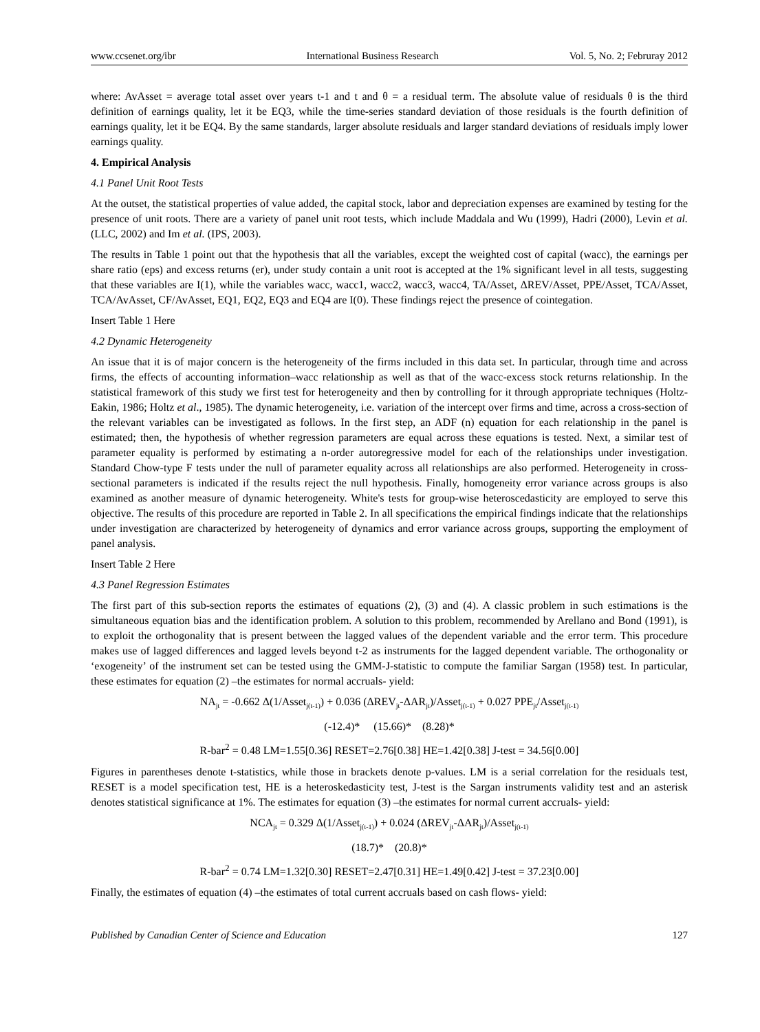www.ccsenet.org/ibr International Business Research Vol. 5, No. 2; Februray 2012
where: AvAsset = average total asset over years t-1 and t and θ = a residual term. The absolute value of residuals θ is the third definition of earnings quality, let it be EQ3, while the time-series standard deviation of those residuals is the fourth definition of earnings quality, let it be EQ4. By the same standards, larger absolute residuals and larger standard deviations of residuals imply lower earnings quality.
4. Empirical Analysis
4.1 Panel Unit Root Tests
At the outset, the statistical properties of value added, the capital stock, labor and depreciation expenses are examined by testing for the presence of unit roots. There are a variety of panel unit root tests, which include Maddala and Wu (1999), Hadri (2000), Levin et al. (LLC, 2002) and Im et al. (IPS, 2003).
The results in Table 1 point out that the hypothesis that all the variables, except the weighted cost of capital (wacc), the earnings per share ratio (eps) and excess returns (er), under study contain a unit root is accepted at the 1% significant level in all tests, suggesting that these variables are I(1), while the variables wacc, wacc1, wacc2, wacc3, wacc4, TA/Asset, ΔREV/Asset, PPE/Asset, TCA/Asset, TCA/AvAsset, CF/AvAsset, EQ1, EQ2, EQ3 and EQ4 are I(0). These findings reject the presence of cointegation.
Insert Table 1 Here
4.2 Dynamic Heterogeneity
An issue that it is of major concern is the heterogeneity of the firms included in this data set. In particular, through time and across firms, the effects of accounting information–wacc relationship as well as that of the wacc-excess stock returns relationship. In the statistical framework of this study we first test for heterogeneity and then by controlling for it through appropriate techniques (Holtz-Eakin, 1986; Holtz et al., 1985). The dynamic heterogeneity, i.e. variation of the intercept over firms and time, across a cross-section of the relevant variables can be investigated as follows. In the first step, an ADF (n) equation for each relationship in the panel is estimated; then, the hypothesis of whether regression parameters are equal across these equations is tested. Next, a similar test of parameter equality is performed by estimating a n-order autoregressive model for each of the relationships under investigation. Standard Chow-type F tests under the null of parameter equality across all relationships are also performed. Heterogeneity in cross-sectional parameters is indicated if the results reject the null hypothesis. Finally, homogeneity error variance across groups is also examined as another measure of dynamic heterogeneity. White's tests for group-wise heteroscedasticity are employed to serve this objective. The results of this procedure are reported in Table 2. In all specifications the empirical findings indicate that the relationships under investigation are characterized by heterogeneity of dynamics and error variance across groups, supporting the employment of panel analysis.
Insert Table 2 Here
4.3 Panel Regression Estimates
The first part of this sub-section reports the estimates of equations (2), (3) and (4). A classic problem in such estimations is the simultaneous equation bias and the identification problem. A solution to this problem, recommended by Arellano and Bond (1991), is to exploit the orthogonality that is present between the lagged values of the dependent variable and the error term. This procedure makes use of lagged differences and lagged levels beyond t-2 as instruments for the lagged dependent variable. The orthogonality or ‘exogeneity’ of the instrument set can be tested using the GMM-J-statistic to compute the familiar Sargan (1958) test. In particular, these estimates for equation (2) –the estimates for normal accruals- yield:
NA<sub>jt</sub> = -0.662 Δ(1/Asset<sub>j(t-1)</sub>) + 0.036 (ΔREV<sub>jt</sub>-ΔAR<sub>jt</sub>)/Asset<sub>j(t-1)</sub> + 0.027 PPE<sub>jt</sub>/Asset<sub>j(t-1)</sub>
(-12.4)* (15.66)* (8.28)*
R-bar<sup>2</sup> = 0.48 LM=1.55[0.36] RESET=2.76[0.38] HE=1.42[0.38] J-test = 34.56[0.00]
Figures in parentheses denote t-statistics, while those in brackets denote p-values. LM is a serial correlation for the residuals test, RESET is a model specification test, HE is a heteroskedasticity test, J-test is the Sargan instruments validity test and an asterisk denotes statistical significance at 1%. The estimates for equation (3) –the estimates for normal current accruals- yield:
NCA<sub>jt</sub> = 0.329 Δ(1/Asset<sub>j(t-1)</sub>) + 0.024 (ΔREV<sub>jt</sub>-ΔAR<sub>jt</sub>)/Asset<sub>j(t-1)</sub>
(18.7)* (20.8)*
R-bar<sup>2</sup> = 0.74 LM=1.32[0.30] RESET=2.47[0.31] HE=1.49[0.42] J-test = 37.23[0.00]
Finally, the estimates of equation (4) –the estimates of total current accruals based on cash flows- yield:
Published by Canadian Center of Science and Education 127